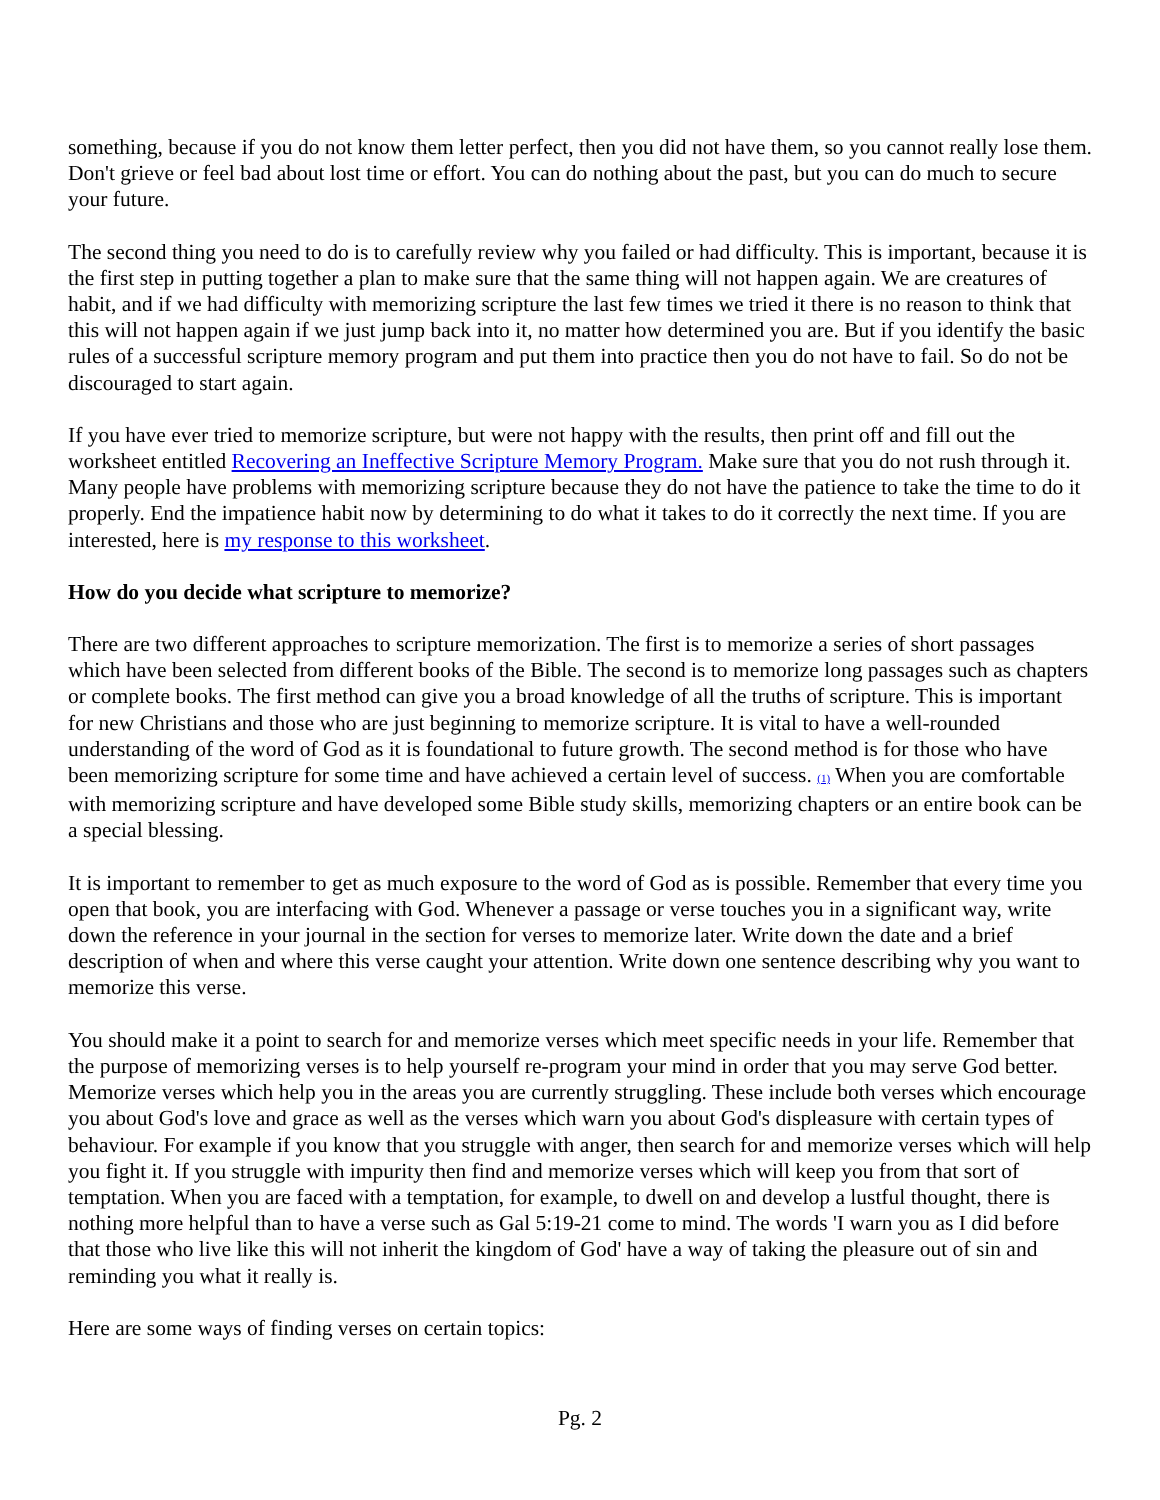something, because if you do not know them letter perfect, then you did not have them, so you cannot really lose them. Don't grieve or feel bad about lost time or effort. You can do nothing about the past, but you can do much to secure your future.
The second thing you need to do is to carefully review why you failed or had difficulty. This is important, because it is the first step in putting together a plan to make sure that the same thing will not happen again. We are creatures of habit, and if we had difficulty with memorizing scripture the last few times we tried it there is no reason to think that this will not happen again if we just jump back into it, no matter how determined you are. But if you identify the basic rules of a successful scripture memory program and put them into practice then you do not have to fail. So do not be discouraged to start again.
If you have ever tried to memorize scripture, but were not happy with the results, then print off and fill out the worksheet entitled Recovering an Ineffective Scripture Memory Program. Make sure that you do not rush through it. Many people have problems with memorizing scripture because they do not have the patience to take the time to do it properly. End the impatience habit now by determining to do what it takes to do it correctly the next time. If you are interested, here is my response to this worksheet.
How do you decide what scripture to memorize?
There are two different approaches to scripture memorization. The first is to memorize a series of short passages which have been selected from different books of the Bible. The second is to memorize long passages such as chapters or complete books. The first method can give you a broad knowledge of all the truths of scripture. This is important for new Christians and those who are just beginning to memorize scripture. It is vital to have a well-rounded understanding of the word of God as it is foundational to future growth. The second method is for those who have been memorizing scripture for some time and have achieved a certain level of success. (1) When you are comfortable with memorizing scripture and have developed some Bible study skills, memorizing chapters or an entire book can be a special blessing.
It is important to remember to get as much exposure to the word of God as is possible. Remember that every time you open that book, you are interfacing with God. Whenever a passage or verse touches you in a significant way, write down the reference in your journal in the section for verses to memorize later. Write down the date and a brief description of when and where this verse caught your attention. Write down one sentence describing why you want to memorize this verse.
You should make it a point to search for and memorize verses which meet specific needs in your life. Remember that the purpose of memorizing verses is to help yourself re-program your mind in order that you may serve God better. Memorize verses which help you in the areas you are currently struggling. These include both verses which encourage you about God's love and grace as well as the verses which warn you about God's displeasure with certain types of behaviour. For example if you know that you struggle with anger, then search for and memorize verses which will help you fight it. If you struggle with impurity then find and memorize verses which will keep you from that sort of temptation. When you are faced with a temptation, for example, to dwell on and develop a lustful thought, there is nothing more helpful than to have a verse such as Gal 5:19-21 come to mind. The words 'I warn you as I did before that those who live like this will not inherit the kingdom of God' have a way of taking the pleasure out of sin and reminding you what it really is.
Here are some ways of finding verses on certain topics:
Pg. 2